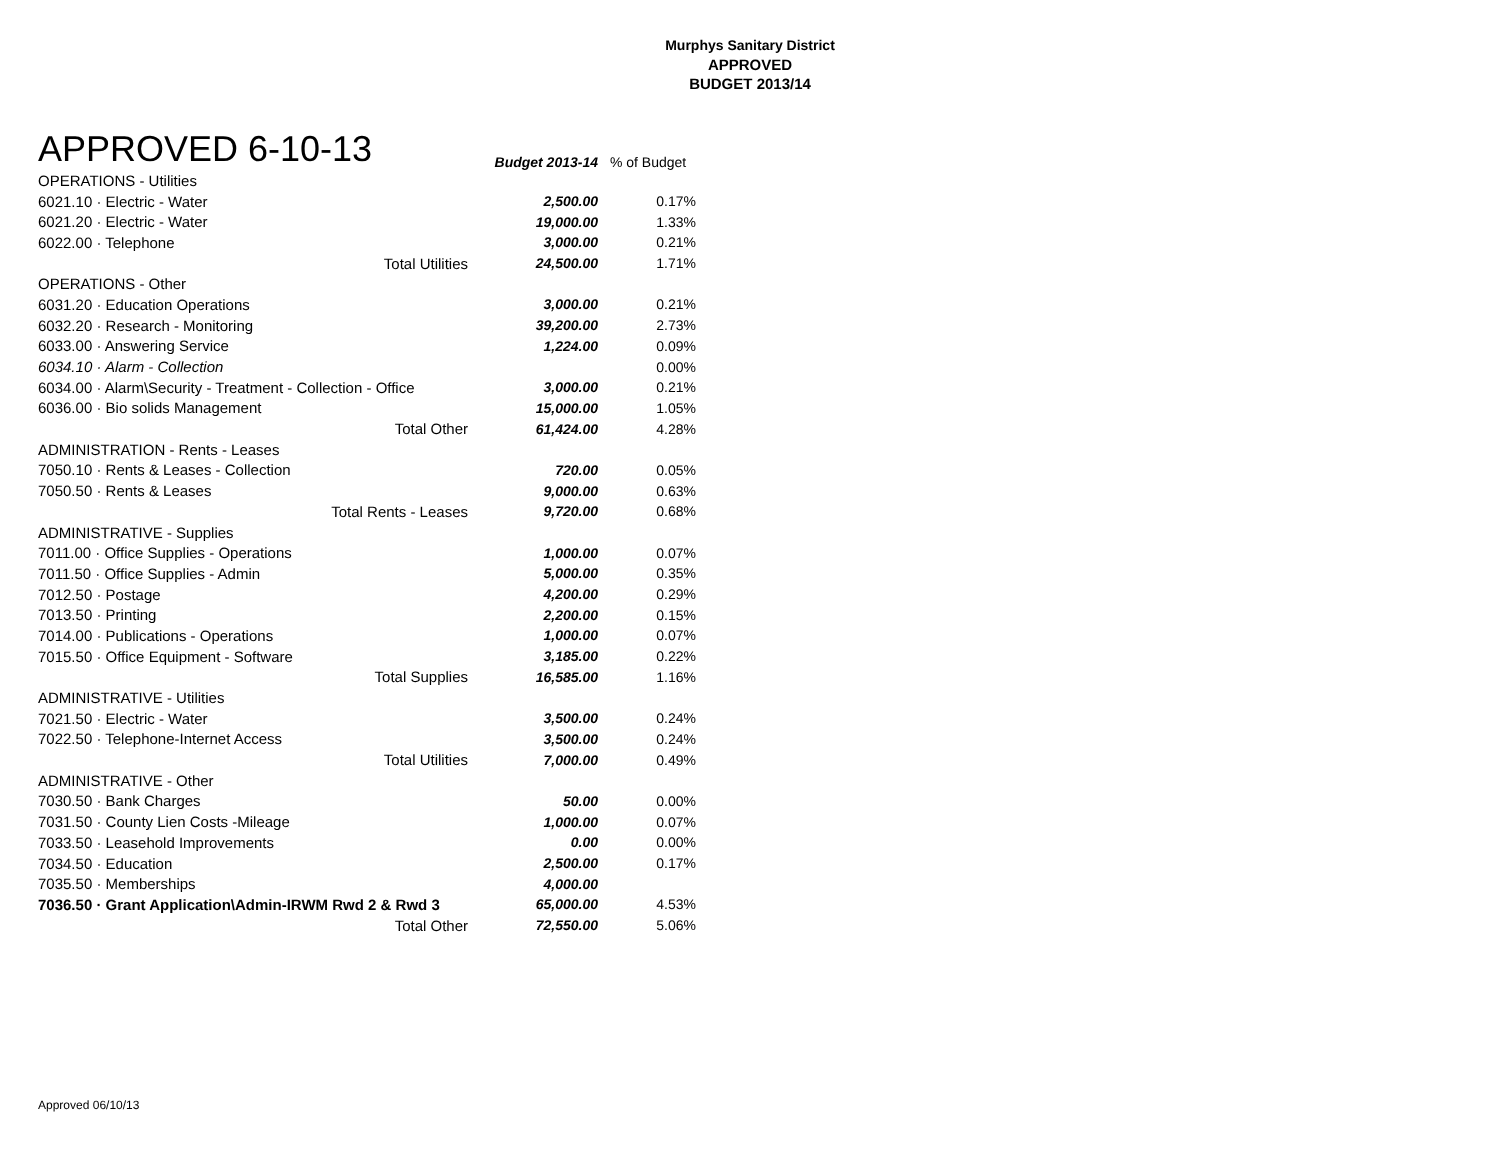Murphys Sanitary District
APPROVED
BUDGET 2013/14
| APPROVED 6-10-13 | Budget 2013-14 | % of Budget |
| --- | --- | --- |
| OPERATIONS - Utilities | | |
| 6021.10 · Electric - Water | 2,500.00 | 0.17% |
| 6021.20 · Electric - Water | 19,000.00 | 1.33% |
| 6022.00 · Telephone | 3,000.00 | 0.21% |
| Total Utilities | 24,500.00 | 1.71% |
| OPERATIONS - Other | | |
| 6031.20 · Education Operations | 3,000.00 | 0.21% |
| 6032.20 · Research - Monitoring | 39,200.00 | 2.73% |
| 6033.00 · Answering Service | 1,224.00 | 0.09% |
| 6034.10 · Alarm - Collection | | 0.00% |
| 6034.00 · Alarm\Security - Treatment - Collection - Office | 3,000.00 | 0.21% |
| 6036.00 · Bio solids Management | 15,000.00 | 1.05% |
| Total Other | 61,424.00 | 4.28% |
| ADMINISTRATION - Rents - Leases | | |
| 7050.10 · Rents & Leases - Collection | 720.00 | 0.05% |
| 7050.50 · Rents & Leases | 9,000.00 | 0.63% |
| Total Rents - Leases | 9,720.00 | 0.68% |
| ADMINISTRATIVE - Supplies | | |
| 7011.00 · Office Supplies - Operations | 1,000.00 | 0.07% |
| 7011.50 · Office Supplies - Admin | 5,000.00 | 0.35% |
| 7012.50 · Postage | 4,200.00 | 0.29% |
| 7013.50 · Printing | 2,200.00 | 0.15% |
| 7014.00 · Publications - Operations | 1,000.00 | 0.07% |
| 7015.50 · Office Equipment - Software | 3,185.00 | 0.22% |
| Total Supplies | 16,585.00 | 1.16% |
| ADMINISTRATIVE - Utilities | | |
| 7021.50 · Electric - Water | 3,500.00 | 0.24% |
| 7022.50 · Telephone-Internet Access | 3,500.00 | 0.24% |
| Total Utilities | 7,000.00 | 0.49% |
| ADMINISTRATIVE - Other | | |
| 7030.50 · Bank Charges | 50.00 | 0.00% |
| 7031.50 · County Lien Costs -Mileage | 1,000.00 | 0.07% |
| 7033.50 · Leasehold Improvements | 0.00 | 0.00% |
| 7034.50 · Education | 2,500.00 | 0.17% |
| 7035.50 · Memberships | 4,000.00 | |
| 7036.50 · Grant Application\Admin-IRWM Rwd 2 & Rwd 3 | 65,000.00 | 4.53% |
| Total Other | 72,550.00 | 5.06% |
Approved 06/10/13